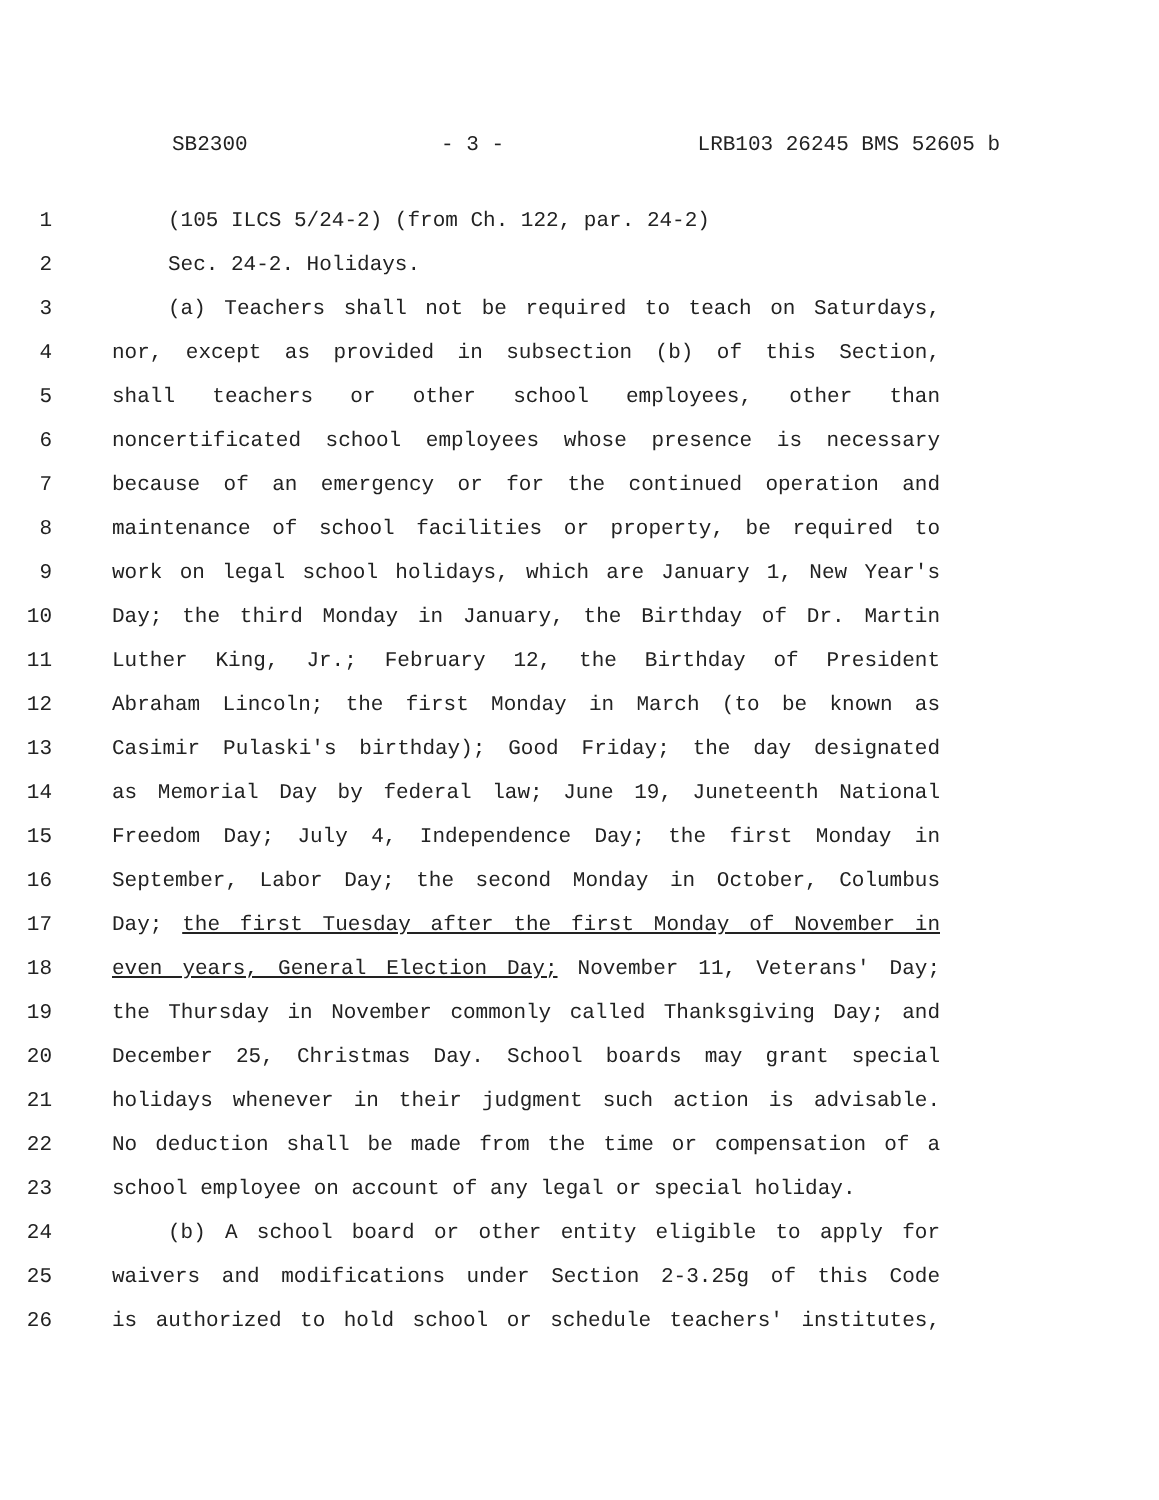SB2300 - 3 - LRB103 26245 BMS 52605 b
1 (105 ILCS 5/24-2) (from Ch. 122, par. 24-2)
2 Sec. 24-2. Holidays.
3 (a) Teachers shall not be required to teach on Saturdays,
4 nor, except as provided in subsection (b) of this Section,
5 shall teachers or other school employees, other than
6 noncertificated school employees whose presence is necessary
7 because of an emergency or for the continued operation and
8 maintenance of school facilities or property, be required to
9 work on legal school holidays, which are January 1, New Year's
10 Day; the third Monday in January, the Birthday of Dr. Martin
11 Luther King, Jr.; February 12, the Birthday of President
12 Abraham Lincoln; the first Monday in March (to be known as
13 Casimir Pulaski's birthday); Good Friday; the day designated
14 as Memorial Day by federal law; June 19, Juneteenth National
15 Freedom Day; July 4, Independence Day; the first Monday in
16 September, Labor Day; the second Monday in October, Columbus
17 Day; the first Tuesday after the first Monday of November in
18 even years, General Election Day; November 11, Veterans' Day;
19 the Thursday in November commonly called Thanksgiving Day; and
20 December 25, Christmas Day. School boards may grant special
21 holidays whenever in their judgment such action is advisable.
22 No deduction shall be made from the time or compensation of a
23 school employee on account of any legal or special holiday.
24 (b) A school board or other entity eligible to apply for
25 waivers and modifications under Section 2-3.25g of this Code
26 is authorized to hold school or schedule teachers' institutes,